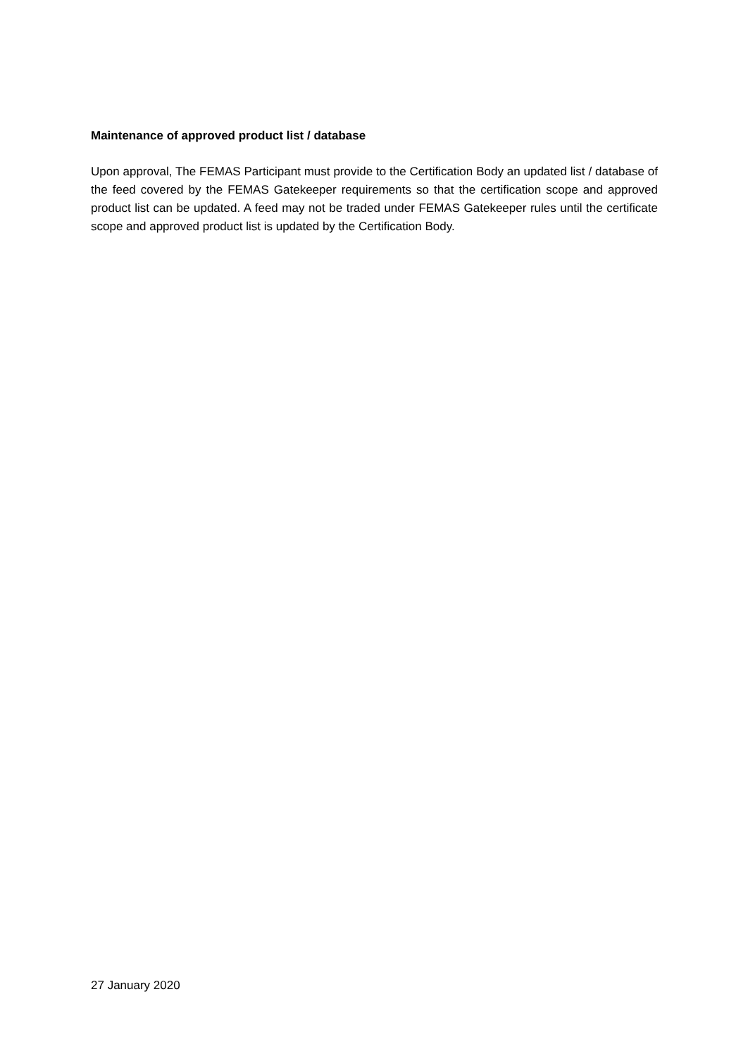Maintenance of approved product list / database
Upon approval, The FEMAS Participant must provide to the Certification Body an updated list / database of the feed covered by the FEMAS Gatekeeper requirements so that the certification scope and approved product list can be updated. A feed may not be traded under FEMAS Gatekeeper rules until the certificate scope and approved product list is updated by the Certification Body.
27 January 2020